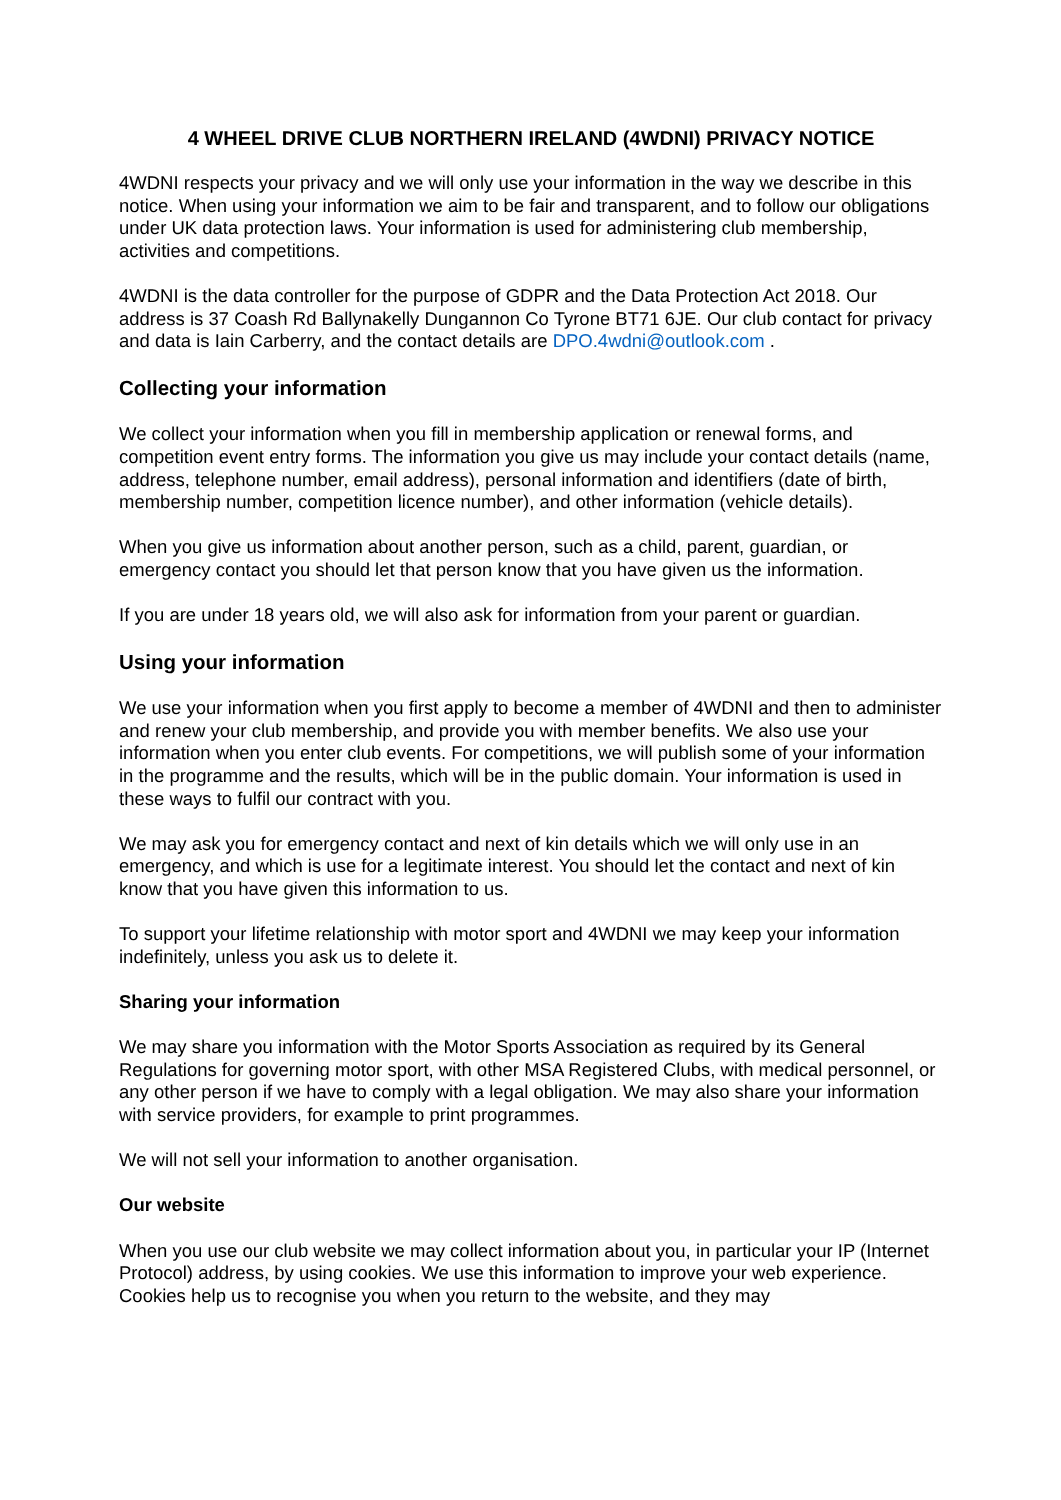4 WHEEL DRIVE CLUB NORTHERN IRELAND (4WDNI) PRIVACY NOTICE
4WDNI respects your privacy and we will only use your information in the way we describe in this notice. When using your information we aim to be fair and transparent, and to follow our obligations under UK data protection laws. Your information is used for administering club membership, activities and competitions.
4WDNI is the data controller for the purpose of GDPR and the Data Protection Act 2018. Our address is 37 Coash Rd Ballynakelly Dungannon Co Tyrone BT71 6JE. Our club contact for privacy and data is Iain Carberry, and the contact details are DPO.4wdni@outlook.com .
Collecting your information
We collect your information when you fill in membership application or renewal forms, and competition event entry forms. The information you give us may include your contact details (name, address, telephone number, email address), personal information and identifiers (date of birth, membership number, competition licence number), and other information (vehicle details).
When you give us information about another person, such as a child, parent, guardian, or emergency contact you should let that person know that you have given us the information.
If you are under 18 years old, we will also ask for information from your parent or guardian.
Using your information
We use your information when you first apply to become a member of 4WDNI and then to administer and renew your club membership, and provide you with member benefits. We also use your information when you enter club events. For competitions, we will publish some of your information in the programme and the results, which will be in the public domain. Your information is used in these ways to fulfil our contract with you.
We may ask you for emergency contact and next of kin details which we will only use in an emergency, and which is use for a legitimate interest. You should let the contact and next of kin know that you have given this information to us.
To support your lifetime relationship with motor sport and 4WDNI we may keep your information indefinitely, unless you ask us to delete it.
Sharing your information
We may share you information with the Motor Sports Association as required by its General Regulations for governing motor sport, with other MSA Registered Clubs, with medical personnel, or any other person if we have to comply with a legal obligation. We may also share your information with service providers, for example to print programmes.
We will not sell your information to another organisation.
Our website
When you use our club website we may collect information about you, in particular your IP (Internet Protocol) address, by using cookies. We use this information to improve your web experience. Cookies help us to recognise you when you return to the website, and they may